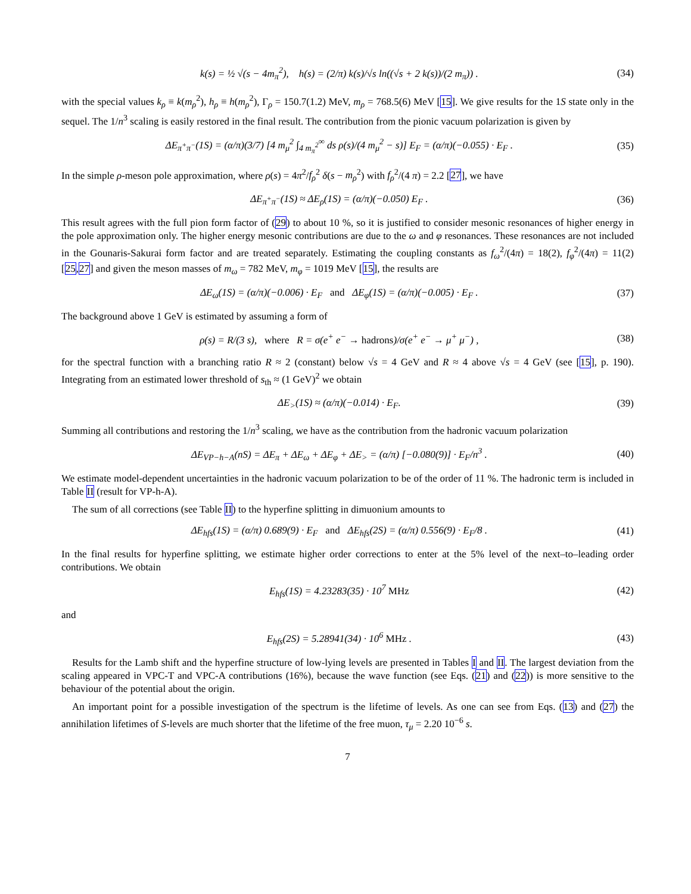k(s) = ½ √(s − 4m<sub>π</sub><sup>2</sup>), h(s) = (2/π) k(s)/√s ln((√s + 2 k(s))/(2 m<sub>π</sub>)) . (34)
with the special values k<sub>ρ</sub> ≡ k(m<sub>ρ</sub><sup>2</sup>), h<sub>ρ</sub> ≡ h(m<sub>ρ</sub><sup>2</sup>), Γ<sub>ρ</sub> = 150.7(1.2) MeV, m<sub>ρ</sub> = 768.5(6) MeV [15]. We give results for the 1S state only in the sequel. The 1/n<sup>3</sup> scaling is easily restored in the final result. The contribution from the pionic vacuum polarization is given by
ΔE<sub>π<sup>+</sup>π<sup>−</sup></sub>(1S) = (α/π)(3/7) [4 m<sub>μ</sub><sup>2</sup> ∫<sub>4 m<sub>π</sub><sup>2</sup></sub><sup>∞</sup> ds ρ(s)/(4 m<sub>μ</sub><sup>2</sup> − s)] E<sub>F</sub> = (α/π)(−0.055) · E<sub>F</sub> . (35)
In the simple ρ-meson pole approximation, where ρ(s) = 4π<sup>2</sup>/f<sub>ρ</sub><sup>2</sup> δ(s − m<sub>ρ</sub><sup>2</sup>) with f<sub>ρ</sub><sup>2</sup>/(4 π) = 2.2 [27], we have
ΔE<sub>π<sup>+</sup>π<sup>−</sup></sub>(1S) ≈ ΔE<sub>ρ</sub>(1S) = (α/π)(−0.050) E<sub>F</sub> . (36)
This result agrees with the full pion form factor of (29) to about 10 %, so it is justified to consider mesonic resonances of higher energy in the pole approximation only. The higher energy mesonic contributions are due to the ω and φ resonances. These resonances are not included in the Gounaris-Sakurai form factor and are treated separately. Estimating the coupling constants as f<sub>ω</sub><sup>2</sup>/(4π) = 18(2), f<sub>φ</sub><sup>2</sup>/(4π) = 11(2) [25,27] and given the meson masses of m<sub>ω</sub> = 782 MeV, m<sub>φ</sub> = 1019 MeV [15], the results are
ΔE<sub>ω</sub>(1S) = (α/π)(−0.006) · E<sub>F</sub> and ΔE<sub>φ</sub>(1S) = (α/π)(−0.005) · E<sub>F</sub> . (37)
The background above 1 GeV is estimated by assuming a form of
ρ(s) = R/(3 s), where R = σ(e<sup>+</sup> e<sup>−</sup> → hadrons)/σ(e<sup>+</sup> e<sup>−</sup> → μ<sup>+</sup> μ<sup>−</sup>) , (38)
for the spectral function with a branching ratio R ≈ 2 (constant) below √s = 4 GeV and R ≈ 4 above √s = 4 GeV (see [15], p. 190). Integrating from an estimated lower threshold of s<sub>th</sub> ≈ (1 GeV)<sup>2</sup> we obtain
ΔE<sub>></sub>(1S) ≈ (α/π)(−0.014) · E<sub>F</sub>. (39)
Summing all contributions and restoring the 1/n<sup>3</sup> scaling, we have as the contribution from the hadronic vacuum polarization
ΔE<sub>VP−h−A</sub>(nS) = ΔE<sub>π</sub> + ΔE<sub>ω</sub> + ΔE<sub>φ</sub> + ΔE<sub>></sub> = (α/π) [−0.080(9)] · E<sub>F</sub>/n<sup>3</sup> . (40)
We estimate model-dependent uncertainties in the hadronic vacuum polarization to be of the order of 11 %. The hadronic term is included in Table II (result for VP-h-A).
The sum of all corrections (see Table II) to the hyperfine splitting in dimuonium amounts to
ΔE<sub>hfs</sub>(1S) = (α/π) 0.689(9) · E<sub>F</sub> and ΔE<sub>hfs</sub>(2S) = (α/π) 0.556(9) · E<sub>F</sub>/8 . (41)
In the final results for hyperfine splitting, we estimate higher order corrections to enter at the 5% level of the next–to–leading order contributions. We obtain
E<sub>hfs</sub>(1S) = 4.23283(35) · 10<sup>7</sup> MHz (42)
and
E<sub>hfs</sub>(2S) = 5.28941(34) · 10<sup>6</sup> MHz . (43)
Results for the Lamb shift and the hyperfine structure of low-lying levels are presented in Tables I and II. The largest deviation from the scaling appeared in VPC-T and VPC-A contributions (16%), because the wave function (see Eqs. (21) and (22)) is more sensitive to the behaviour of the potential about the origin.
An important point for a possible investigation of the spectrum is the lifetime of levels. As one can see from Eqs. (13) and (27) the annihilation lifetimes of S-levels are much shorter that the lifetime of the free muon, τ<sub>μ</sub> = 2.20 10<sup>−6</sup> s.
7